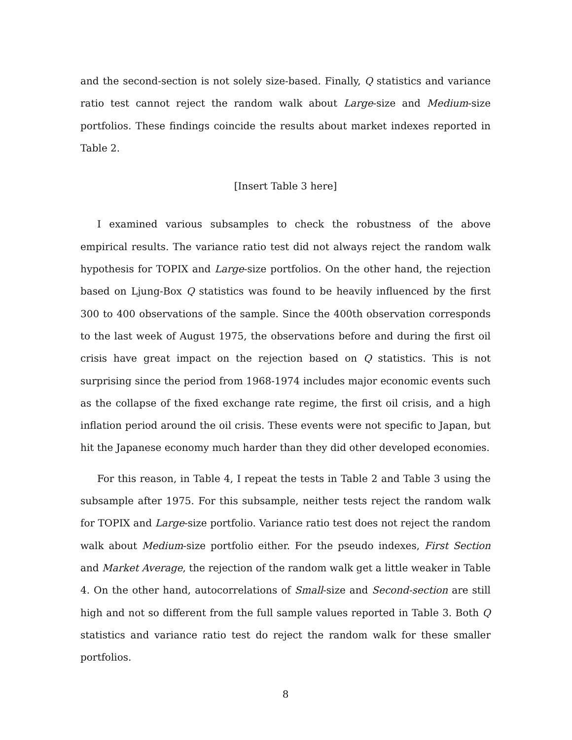and the second-section is not solely size-based. Finally, Q statistics and variance ratio test cannot reject the random walk about Large-size and Medium-size portfolios. These findings coincide the results about market indexes reported in Table 2.
[Insert Table 3 here]
I examined various subsamples to check the robustness of the above empirical results. The variance ratio test did not always reject the random walk hypothesis for TOPIX and Large-size portfolios. On the other hand, the rejection based on Ljung-Box Q statistics was found to be heavily influenced by the first 300 to 400 observations of the sample. Since the 400th observation corresponds to the last week of August 1975, the observations before and during the first oil crisis have great impact on the rejection based on Q statistics. This is not surprising since the period from 1968-1974 includes major economic events such as the collapse of the fixed exchange rate regime, the first oil crisis, and a high inflation period around the oil crisis. These events were not specific to Japan, but hit the Japanese economy much harder than they did other developed economies.
For this reason, in Table 4, I repeat the tests in Table 2 and Table 3 using the subsample after 1975. For this subsample, neither tests reject the random walk for TOPIX and Large-size portfolio. Variance ratio test does not reject the random walk about Medium-size portfolio either. For the pseudo indexes, First Section and Market Average, the rejection of the random walk get a little weaker in Table 4. On the other hand, autocorrelations of Small-size and Second-section are still high and not so different from the full sample values reported in Table 3. Both Q statistics and variance ratio test do reject the random walk for these smaller portfolios.
8